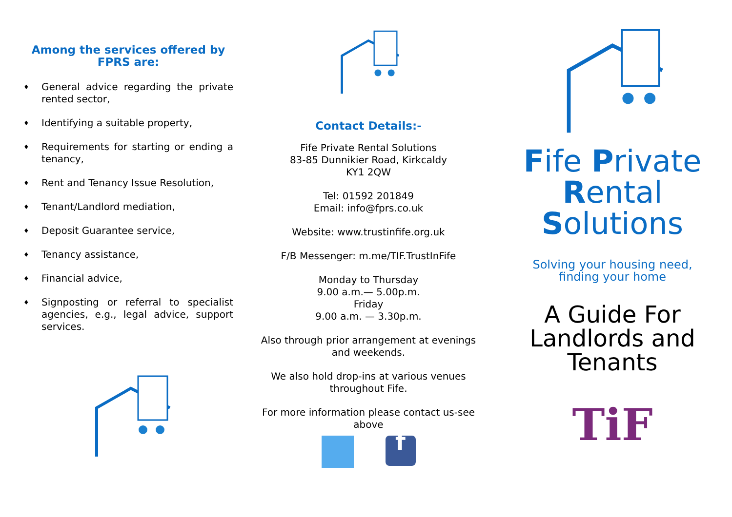Among the services offered by FPRS are:
♦ General advice regarding the private rented sector,
♦ Identifying a suitable property,
♦ Requirements for starting or ending a tenancy,
♦ Rent and Tenancy Issue Resolution,
♦ Tenant/Landlord mediation,
♦ Deposit Guarantee service,
♦ Tenancy assistance,
♦ Financial advice,
♦ Signposting or referral to specialist agencies, e.g., legal advice, support services.
Contact Details:-
Fife Private Rental Solutions
83-85 Dunnikier Road, Kirkcaldy
KY1 2QW
Tel: 01592 201849
Email: info@fprs.co.uk
Website: www.trustinfife.org.uk
F/B Messenger: m.me/TIF.TrustInFife
Monday to Thursday
9.00 a.m.— 5.00p.m.
Friday
9.00 a.m. — 3.30p.m.
Also through prior arrangement at evenings and weekends.
We also hold drop-ins at various venues throughout Fife.
For more information please contact us-see above
f
Fife Private
Rental
Solutions
Solving your housing need,
finding your home
A Guide For
Landlords and
Tenants
TiF